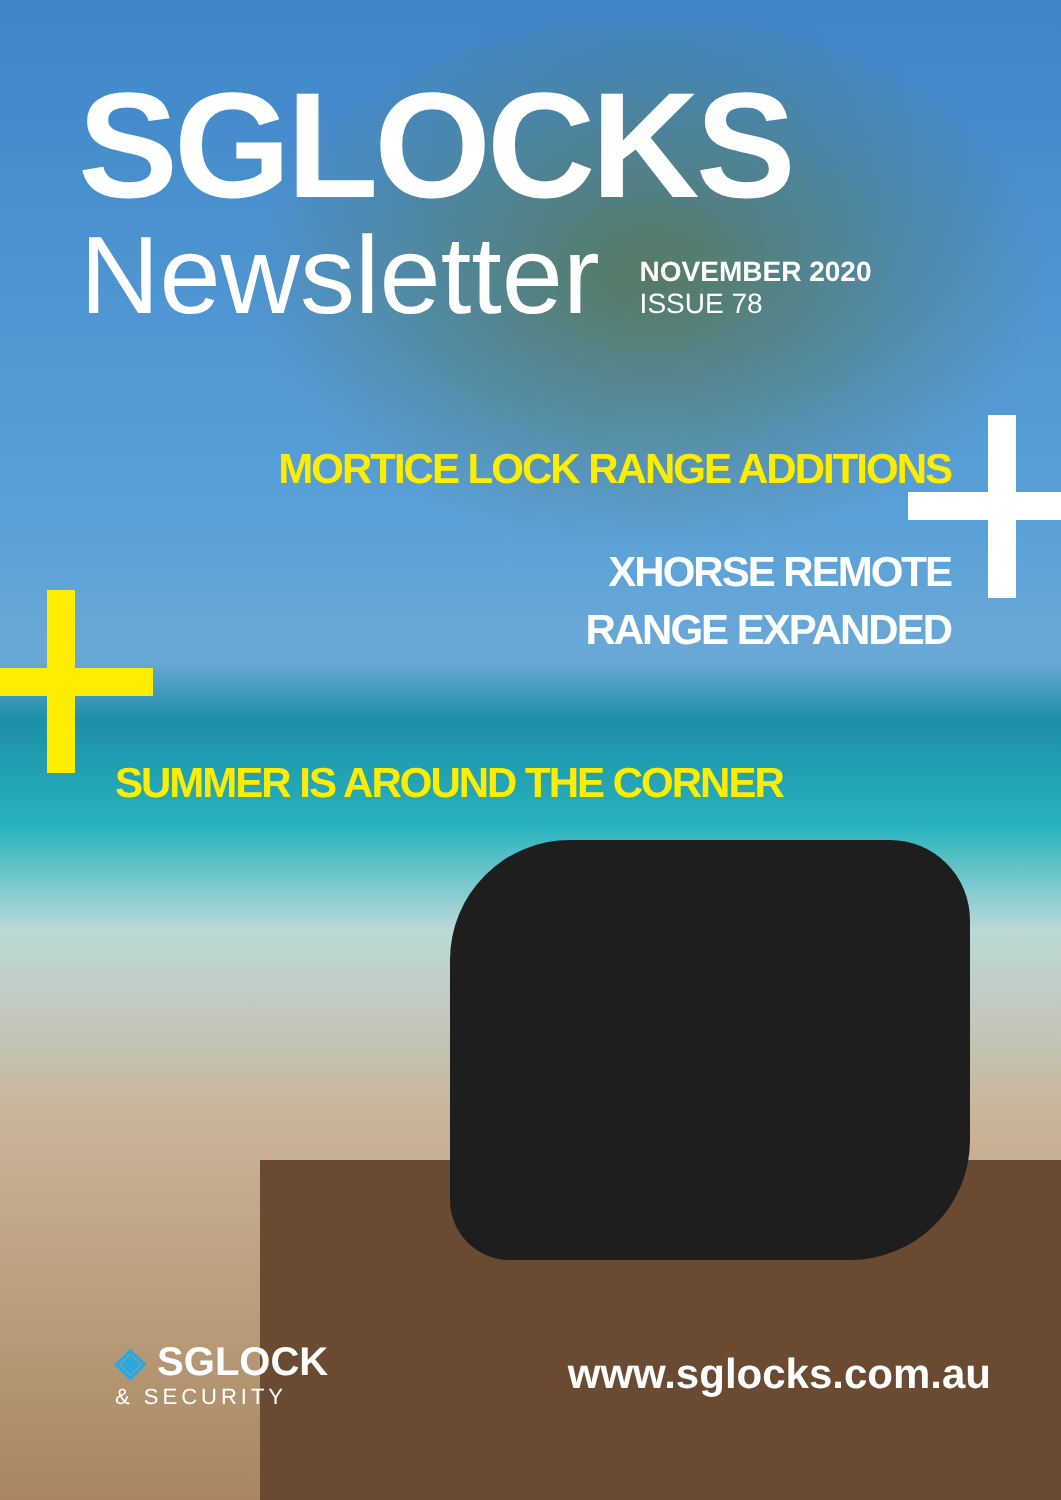SGLOCKS
Newsletter
NOVEMBER 2020
ISSUE 78
MORTICE LOCK RANGE ADDITIONS
XHORSE REMOTE
RANGE EXPANDED
SUMMER IS AROUND THE CORNER
◈ SGLOCK
& SECURITY
www.sglocks.com.au